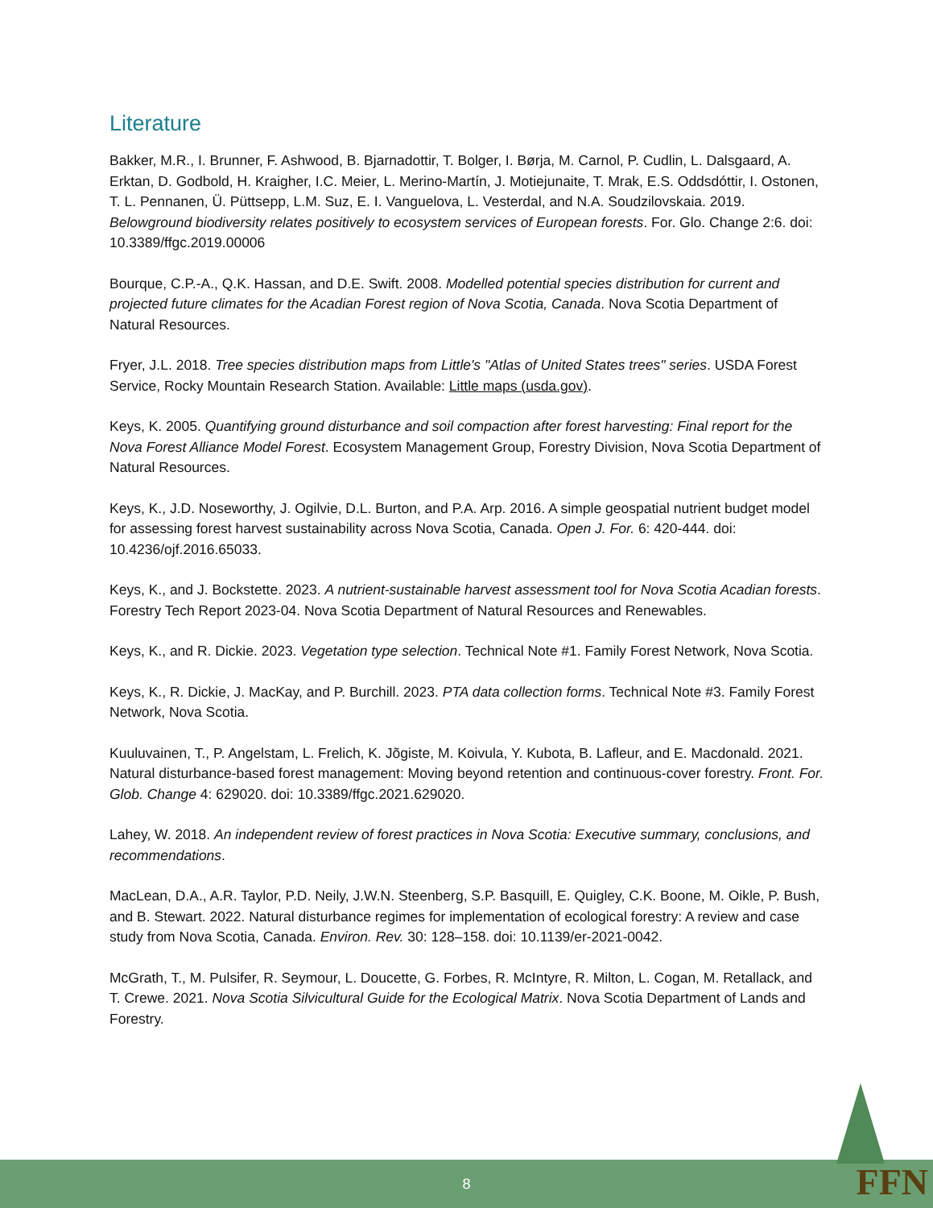Literature
Bakker, M.R., I. Brunner, F. Ashwood, B. Bjarnadottir, T. Bolger, I. Børja, M. Carnol, P. Cudlin, L. Dalsgaard, A. Erktan, D. Godbold, H. Kraigher, I.C. Meier, L. Merino-Martín, J. Motiejunaite, T. Mrak, E.S. Oddsdóttir, I. Ostonen, T. L. Pennanen, Ü. Püttsepp, L.M. Suz, E. I. Vanguelova, L. Vesterdal, and N.A. Soudzilovskaia. 2019. Belowground biodiversity relates positively to ecosystem services of European forests. For. Glo. Change 2:6. doi: 10.3389/ffgc.2019.00006
Bourque, C.P.-A., Q.K. Hassan, and D.E. Swift. 2008. Modelled potential species distribution for current and projected future climates for the Acadian Forest region of Nova Scotia, Canada. Nova Scotia Department of Natural Resources.
Fryer, J.L. 2018. Tree species distribution maps from Little's "Atlas of United States trees" series. USDA Forest Service, Rocky Mountain Research Station. Available: Little maps (usda.gov).
Keys, K. 2005. Quantifying ground disturbance and soil compaction after forest harvesting: Final report for the Nova Forest Alliance Model Forest. Ecosystem Management Group, Forestry Division, Nova Scotia Department of Natural Resources.
Keys, K., J.D. Noseworthy, J. Ogilvie, D.L. Burton, and P.A. Arp. 2016. A simple geospatial nutrient budget model for assessing forest harvest sustainability across Nova Scotia, Canada. Open J. For. 6: 420-444. doi: 10.4236/ojf.2016.65033.
Keys, K., and J. Bockstette. 2023. A nutrient-sustainable harvest assessment tool for Nova Scotia Acadian forests. Forestry Tech Report 2023-04. Nova Scotia Department of Natural Resources and Renewables.
Keys, K., and R. Dickie. 2023. Vegetation type selection. Technical Note #1. Family Forest Network, Nova Scotia.
Keys, K., R. Dickie, J. MacKay, and P. Burchill. 2023. PTA data collection forms. Technical Note #3. Family Forest Network, Nova Scotia.
Kuuluvainen, T., P. Angelstam, L. Frelich, K. Jõgiste, M. Koivula, Y. Kubota, B. Lafleur, and E. Macdonald. 2021. Natural disturbance-based forest management: Moving beyond retention and continuous-cover forestry. Front. For. Glob. Change 4: 629020. doi: 10.3389/ffgc.2021.629020.
Lahey, W. 2018. An independent review of forest practices in Nova Scotia: Executive summary, conclusions, and recommendations.
MacLean, D.A., A.R. Taylor, P.D. Neily, J.W.N. Steenberg, S.P. Basquill, E. Quigley, C.K. Boone, M. Oikle, P. Bush, and B. Stewart. 2022. Natural disturbance regimes for implementation of ecological forestry: A review and case study from Nova Scotia, Canada. Environ. Rev. 30: 128–158. doi: 10.1139/er-2021-0042.
McGrath, T., M. Pulsifer, R. Seymour, L. Doucette, G. Forbes, R. McIntyre, R. Milton, L. Cogan, M. Retallack, and T. Crewe. 2021. Nova Scotia Silvicultural Guide for the Ecological Matrix. Nova Scotia Department of Lands and Forestry.
8 FFN